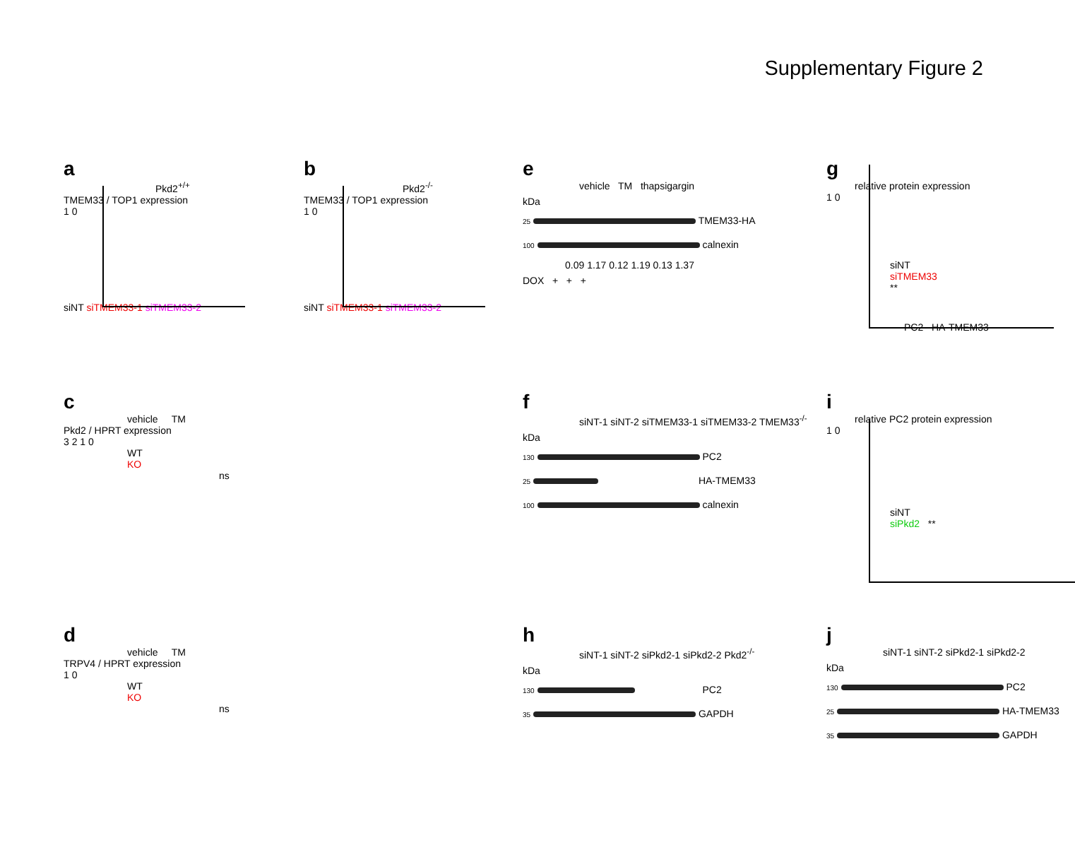Supplementary Figure 2
a
Pkd2<sup>+/+</sup>
TMEM33 / TOP1 expression
1 0
siNT siTMEM33-1 siTMEM33-2
b
Pkd2<sup>-/-</sup>
TMEM33 / TOP1 expression
1 0
siNT siTMEM33-1 siTMEM33-2
e
vehicle TM thapsigargin
kDa
25
TMEM33-HA
100
calnexin
0.09 1.17 0.12 1.19 0.13 1.37
DOX + + +
g
relative protein expression
1 0
siNT
siTMEM33
**
PC2 HA-TMEM33
c
vehicle TM
Pkd2 / HPRT expression
3 2 1 0
WT
KO
ns
f
siNT-1 siNT-2 siTMEM33-1 siTMEM33-2 TMEM33<sup>-/-</sup>
kDa
130
PC2
25
HA-TMEM33
100
calnexin
i
relative PC2 protein expression
1 0
siNT
siPkd2 **
d
vehicle TM
TRPV4 / HPRT expression
1 0
WT
KO
ns
h
siNT-1 siNT-2 siPkd2-1 siPkd2-2 Pkd2<sup>-/-</sup>
kDa
130
PC2
35
GAPDH
j
siNT-1 siNT-2 siPkd2-1 siPkd2-2
kDa
130
PC2
25
HA-TMEM33
35
GAPDH